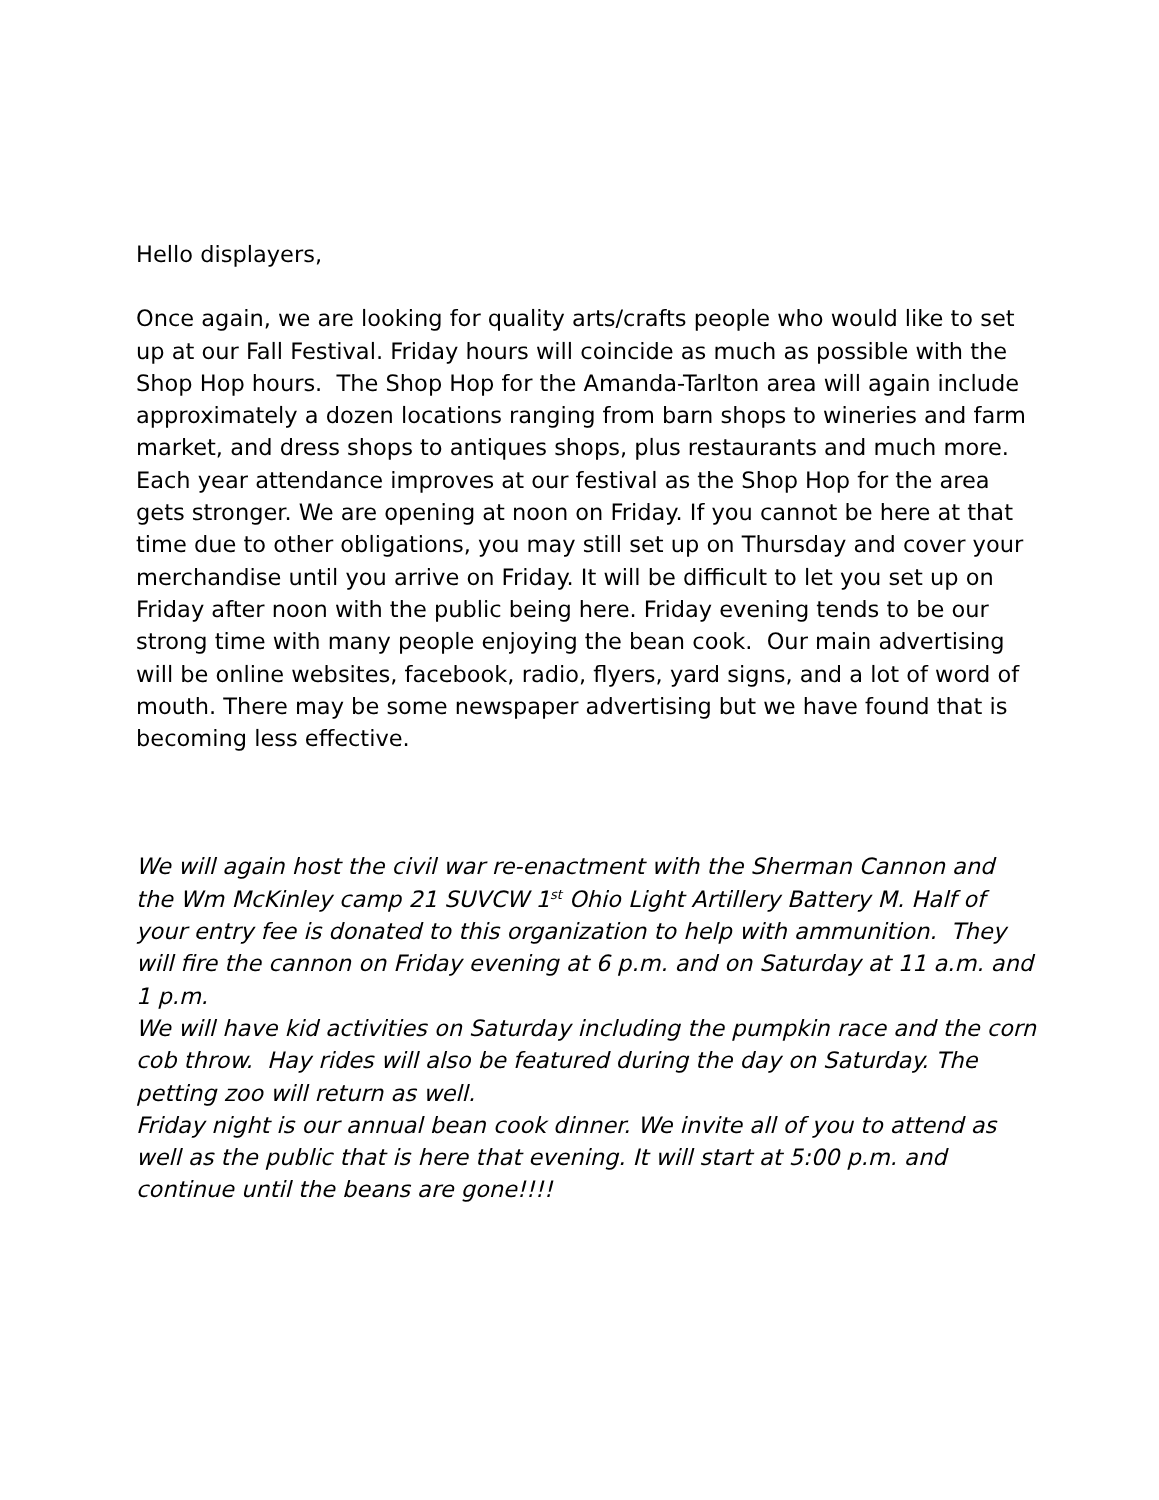Hello displayers,
Once again, we are looking for quality arts/crafts people who would like to set up at our Fall Festival. Friday hours will coincide as much as possible with the Shop Hop hours. The Shop Hop for the Amanda-Tarlton area will again include approximately a dozen locations ranging from barn shops to wineries and farm market, and dress shops to antiques shops, plus restaurants and much more. Each year attendance improves at our festival as the Shop Hop for the area gets stronger. We are opening at noon on Friday. If you cannot be here at that time due to other obligations, you may still set up on Thursday and cover your merchandise until you arrive on Friday. It will be difficult to let you set up on Friday after noon with the public being here. Friday evening tends to be our strong time with many people enjoying the bean cook. Our main advertising will be online websites, facebook, radio, flyers, yard signs, and a lot of word of mouth. There may be some newspaper advertising but we have found that is becoming less effective.
We will again host the civil war re-enactment with the Sherman Cannon and the Wm McKinley camp 21 SUVCW 1<sup>st</sup> Ohio Light Artillery Battery M. Half of your entry fee is donated to this organization to help with ammunition. They will fire the cannon on Friday evening at 6 p.m. and on Saturday at 11 a.m. and 1 p.m.
We will have kid activities on Saturday including the pumpkin race and the corn cob throw. Hay rides will also be featured during the day on Saturday. The petting zoo will return as well.
Friday night is our annual bean cook dinner. We invite all of you to attend as well as the public that is here that evening. It will start at 5:00 p.m. and continue until the beans are gone!!!!